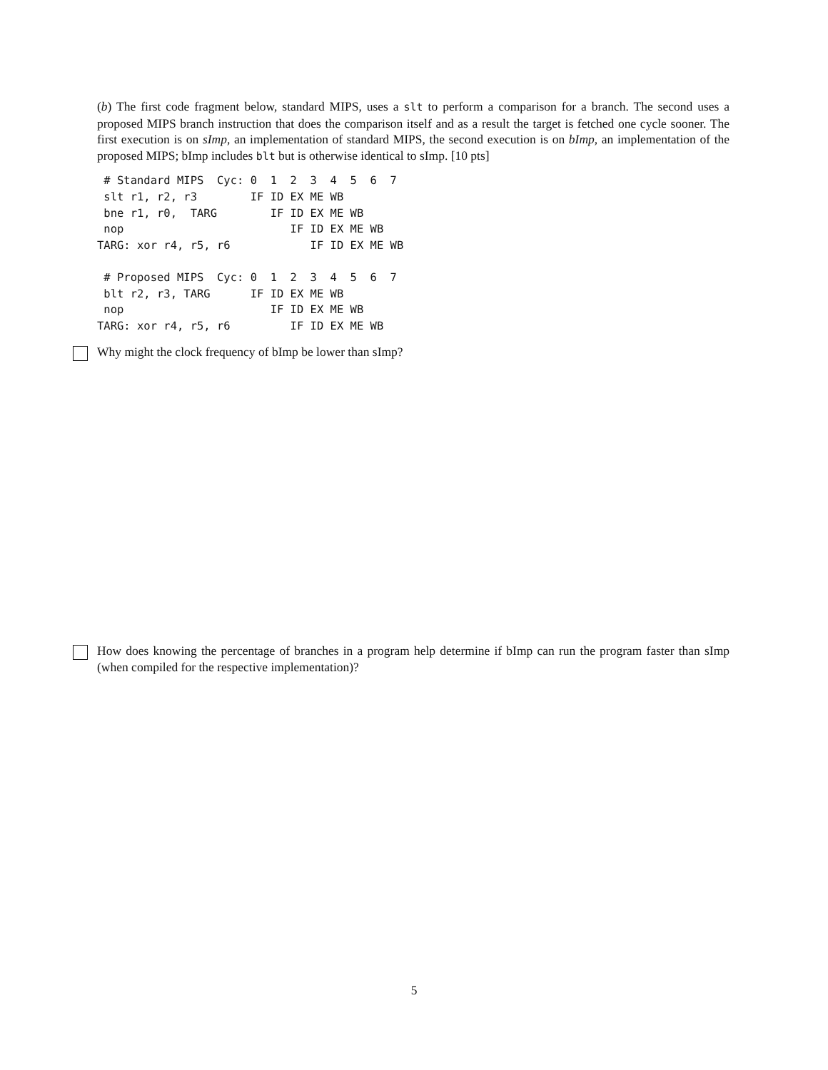(b) The first code fragment below, standard MIPS, uses a slt to perform a comparison for a branch. The second uses a proposed MIPS branch instruction that does the comparison itself and as a result the target is fetched one cycle sooner. The first execution is on sImp, an implementation of standard MIPS, the second execution is on bImp, an implementation of the proposed MIPS; bImp includes blt but is otherwise identical to sImp. [10 pts]
 # Standard MIPS  Cyc: 0  1  2  3  4  5  6  7
 slt r1, r2, r3        IF ID EX ME WB
 bne r1, r0,  TARG        IF ID EX ME WB
 nop                         IF ID EX ME WB
TARG: xor r4, r5, r6            IF ID EX ME WB

 # Proposed MIPS  Cyc: 0  1  2  3  4  5  6  7
 blt r2, r3, TARG      IF ID EX ME WB
 nop                      IF ID EX ME WB
TARG: xor r4, r5, r6         IF ID EX ME WB
Why might the clock frequency of bImp be lower than sImp?
How does knowing the percentage of branches in a program help determine if bImp can run the program faster than sImp (when compiled for the respective implementation)?
5